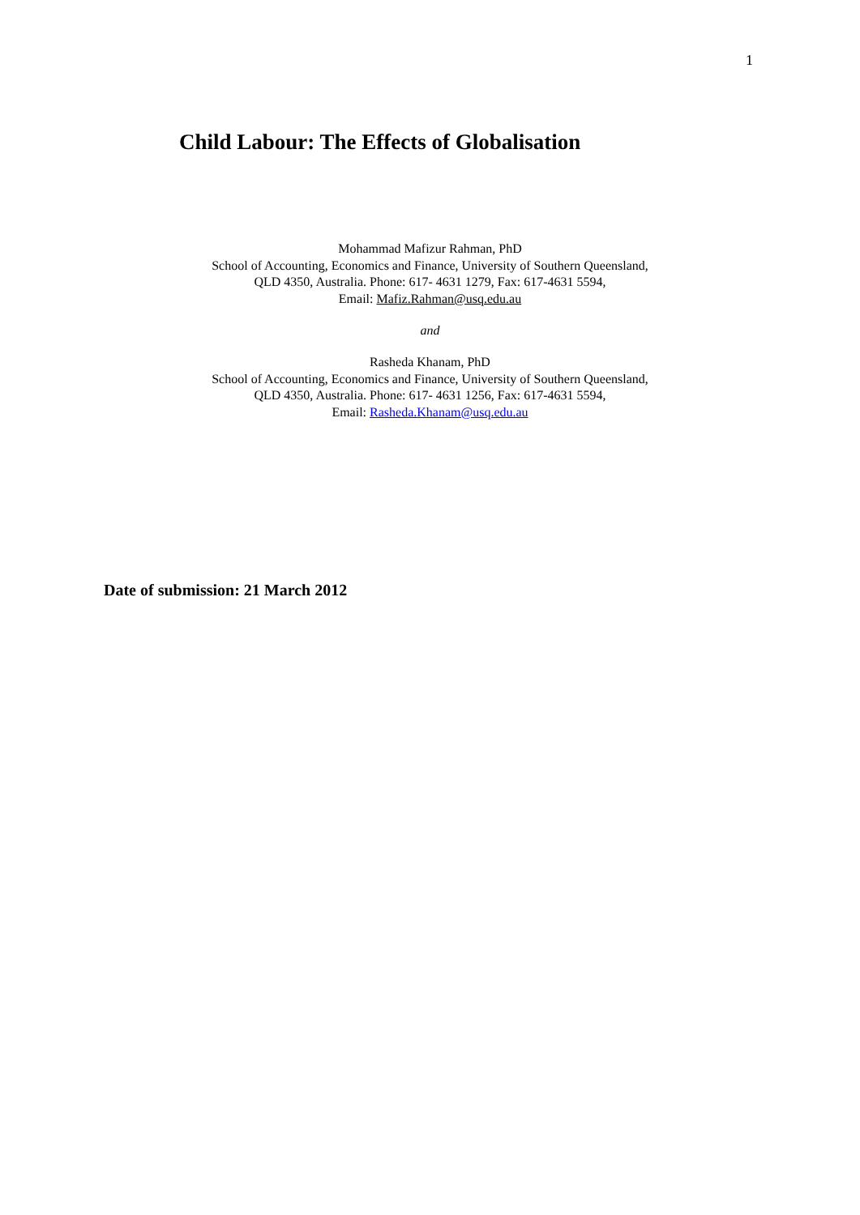1
Child Labour: The Effects of Globalisation
Mohammad Mafizur Rahman, PhD
School of Accounting, Economics and Finance, University of Southern Queensland,
QLD 4350, Australia. Phone: 617- 4631 1279, Fax: 617-4631 5594,
Email: Mafiz.Rahman@usq.edu.au
and
Rasheda Khanam, PhD
School of Accounting, Economics and Finance, University of Southern Queensland,
QLD 4350, Australia. Phone: 617- 4631 1256, Fax: 617-4631 5594,
Email: Rasheda.Khanam@usq.edu.au
Date of submission: 21 March 2012